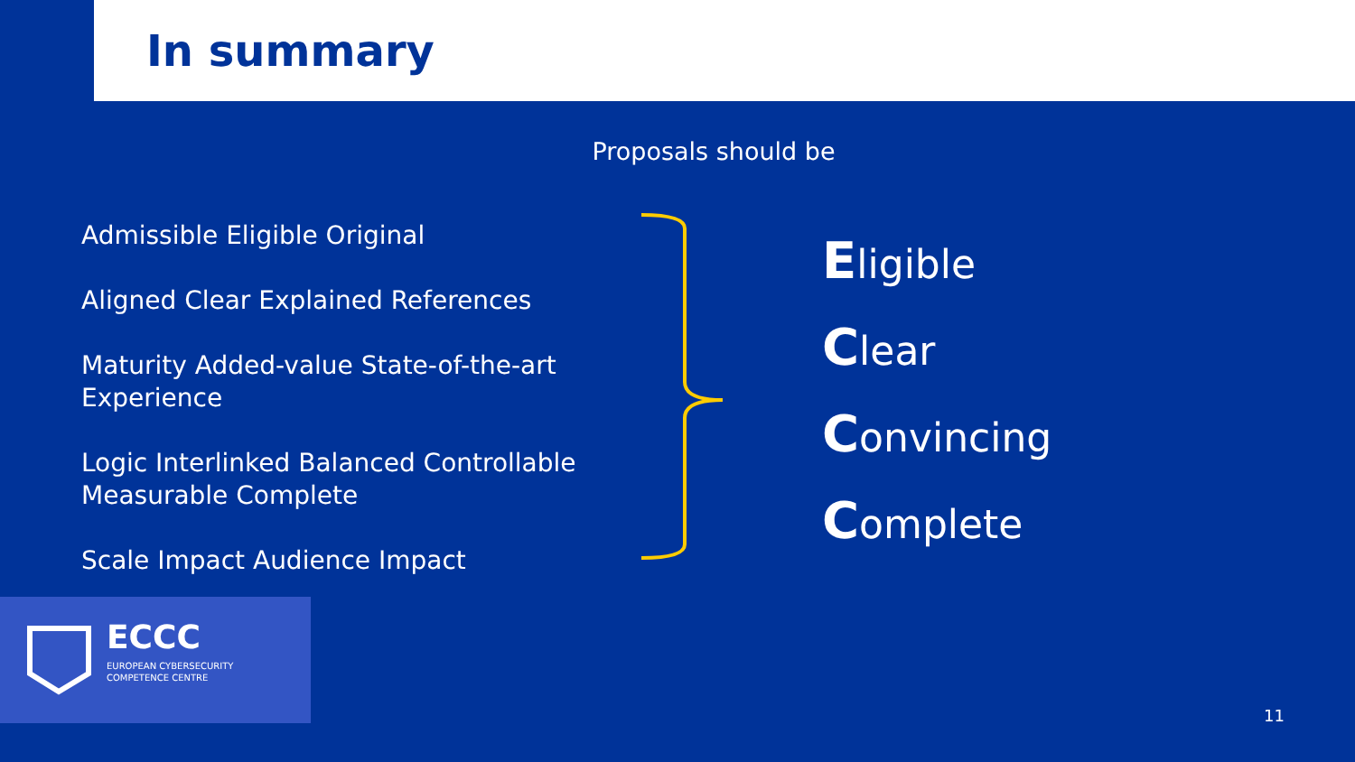In summary
Proposals should be
Admissible Eligible Original
Aligned Clear Explained References
Maturity Added-value State-of-the-art Experience
Logic Interlinked Balanced Controllable Measurable Complete
Scale Impact Audience Impact
Eligible
Clear
Convincing
Complete
ECCC
EUROPEAN CYBERSECURITY
COMPETENCE CENTRE
11